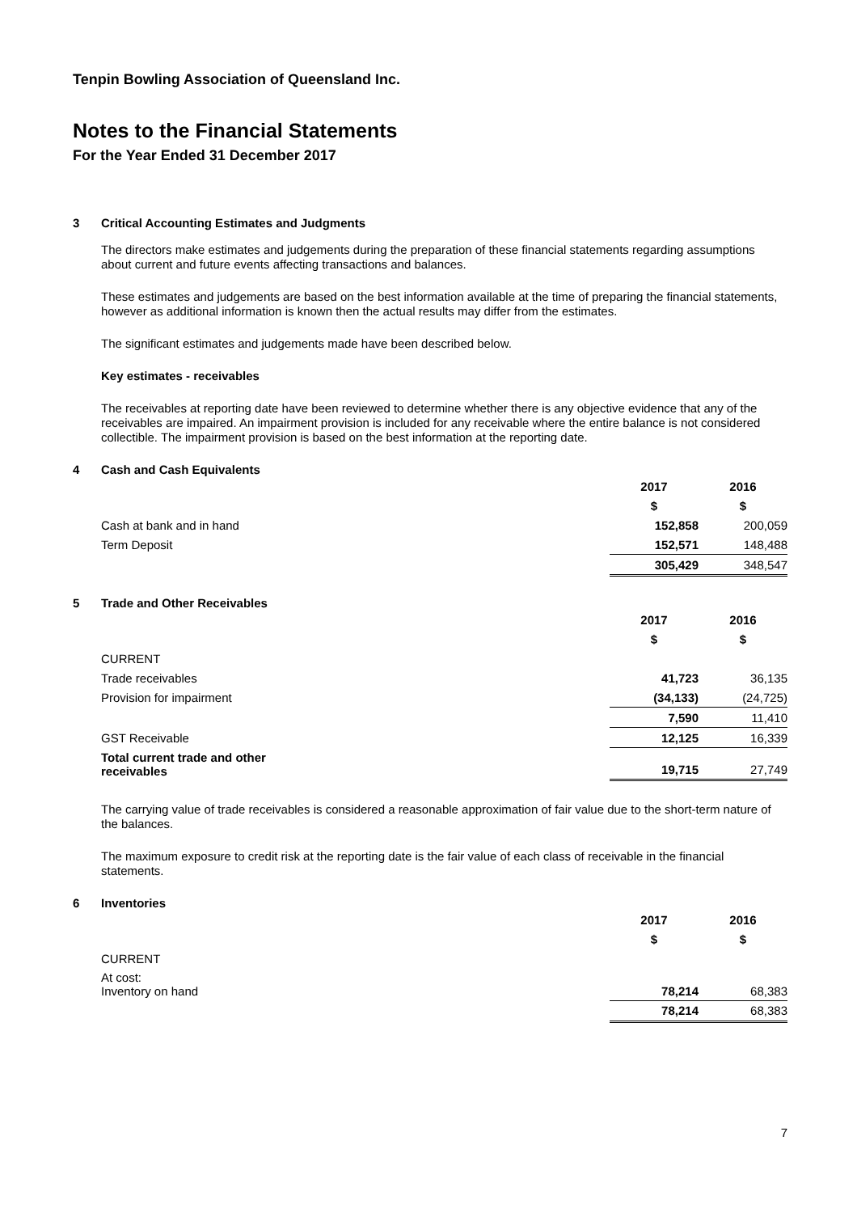Tenpin Bowling Association of Queensland Inc.
Notes to the Financial Statements
For the Year Ended 31 December 2017
3 Critical Accounting Estimates and Judgments
The directors make estimates and judgements during the preparation of these financial statements regarding assumptions about current and future events affecting transactions and balances.
These estimates and judgements are based on the best information available at the time of preparing the financial statements, however as additional information is known then the actual results may differ from the estimates.
The significant estimates and judgements made have been described below.
Key estimates - receivables
The receivables at reporting date have been reviewed to determine whether there is any objective evidence that any of the receivables are impaired. An impairment provision is included for any receivable where the entire balance is not considered collectible. The impairment provision is based on the best information at the reporting date.
4 Cash and Cash Equivalents
| | 2017 | 2016 |
| | $ | $ |
| Cash at bank and in hand | 152,858 | 200,059 |
| Term Deposit | 152,571 | 148,488 |
| | 305,429 | 348,547 |
5 Trade and Other Receivables
| | 2017 | 2016 |
| | $ | $ |
| CURRENT | | |
| Trade receivables | 41,723 | 36,135 |
| Provision for impairment | (34,133) | (24,725) |
| | 7,590 | 11,410 |
| GST Receivable | 12,125 | 16,339 |
| Total current trade and other receivables | 19,715 | 27,749 |
The carrying value of trade receivables is considered a reasonable approximation of fair value due to the short-term nature of the balances.
The maximum exposure to credit risk at the reporting date is the fair value of each class of receivable in the financial statements.
6 Inventories
| | 2017 | 2016 |
| | $ | $ |
| CURRENT | | |
| At cost: Inventory on hand | 78,214 | 68,383 |
| | 78,214 | 68,383 |
7